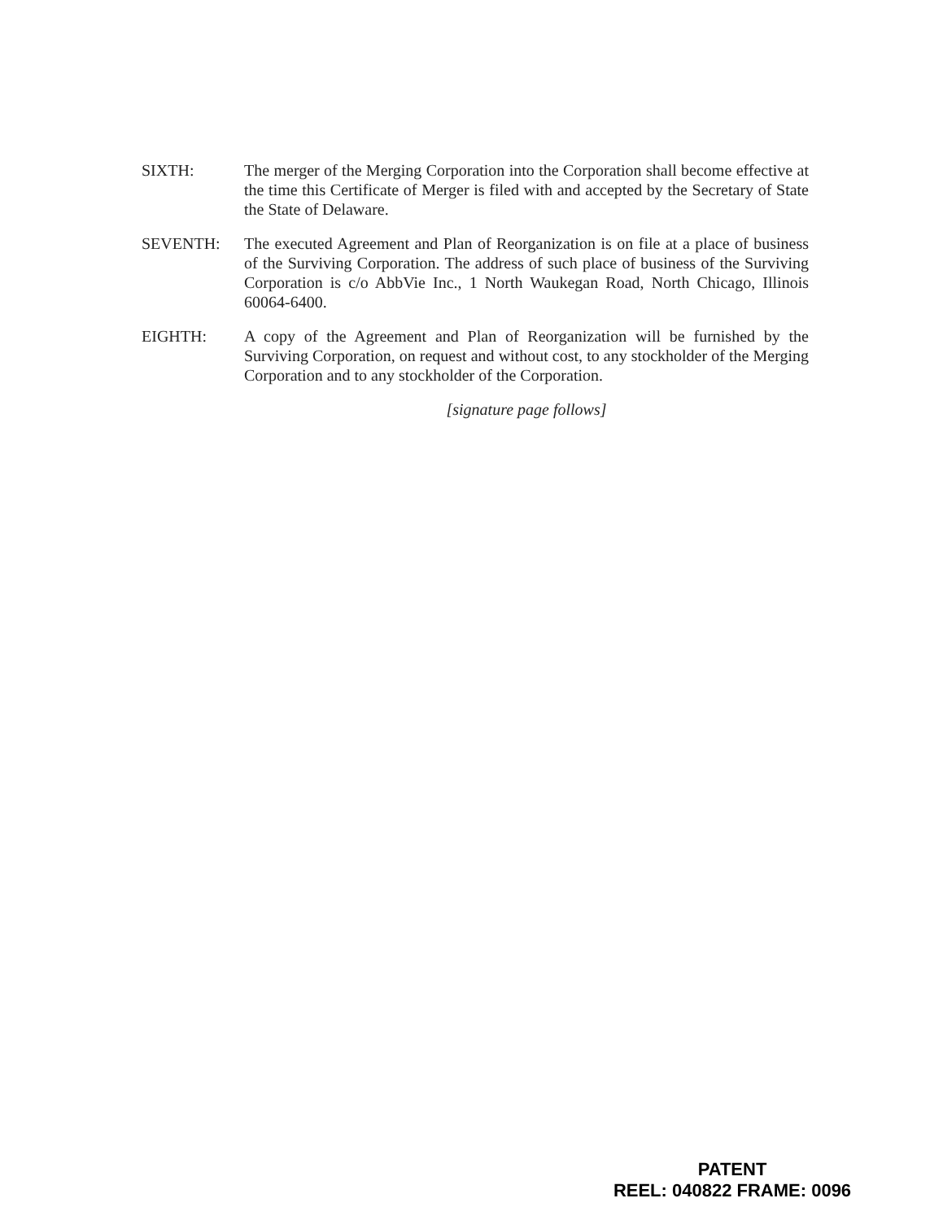SIXTH: The merger of the Merging Corporation into the Corporation shall become effective at the time this Certificate of Merger is filed with and accepted by the Secretary of State the State of Delaware.
SEVENTH: The executed Agreement and Plan of Reorganization is on file at a place of business of the Surviving Corporation. The address of such place of business of the Surviving Corporation is c/o AbbVie Inc., 1 North Waukegan Road, North Chicago, Illinois 60064-6400.
EIGHTH: A copy of the Agreement and Plan of Reorganization will be furnished by the Surviving Corporation, on request and without cost, to any stockholder of the Merging Corporation and to any stockholder of the Corporation.
[signature page follows]
PATENT
REEL: 040822 FRAME: 0096